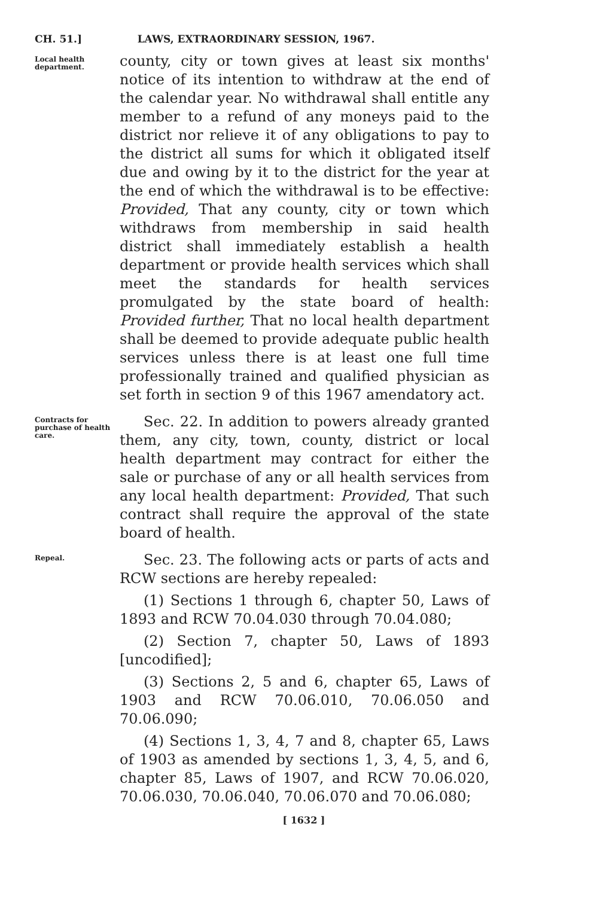CH. 51.] LAWS, EXTRAORDINARY SESSION, 1967.
Local health department.
county, city or town gives at least six months' notice of its intention to withdraw at the end of the calendar year. No withdrawal shall entitle any member to a refund of any moneys paid to the district nor relieve it of any obligations to pay to the district all sums for which it obligated itself due and owing by it to the district for the year at the end of which the withdrawal is to be effective: Provided, That any county, city or town which withdraws from membership in said health district shall immediately establish a health department or provide health services which shall meet the standards for health services promulgated by the state board of health: Provided further, That no local health department shall be deemed to provide adequate public health services unless there is at least one full time professionally trained and qualified physician as set forth in section 9 of this 1967 amendatory act.
Contracts for purchase of health care.
Sec. 22. In addition to powers already granted them, any city, town, county, district or local health department may contract for either the sale or purchase of any or all health services from any local health department: Provided, That such contract shall require the approval of the state board of health.
Repeal.
Sec. 23. The following acts or parts of acts and RCW sections are hereby repealed:
(1) Sections 1 through 6, chapter 50, Laws of 1893 and RCW 70.04.030 through 70.04.080;
(2) Section 7, chapter 50, Laws of 1893 [uncodified];
(3) Sections 2, 5 and 6, chapter 65, Laws of 1903 and RCW 70.06.010, 70.06.050 and 70.06.090;
(4) Sections 1, 3, 4, 7 and 8, chapter 65, Laws of 1903 as amended by sections 1, 3, 4, 5, and 6, chapter 85, Laws of 1907, and RCW 70.06.020, 70.06.030, 70.06.040, 70.06.070 and 70.06.080;
[ 1632 ]